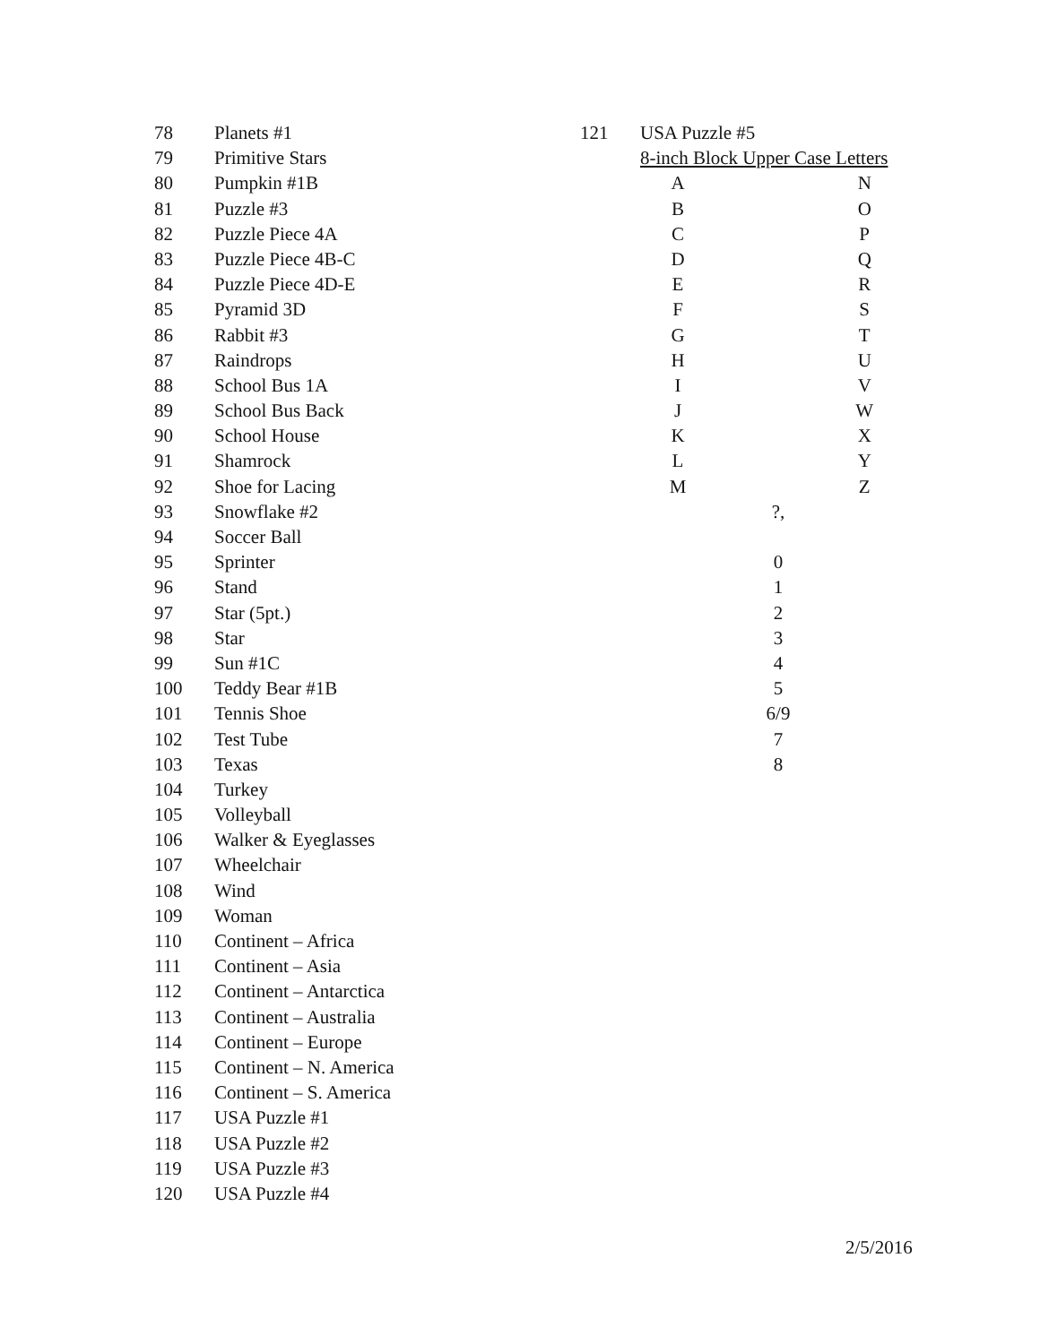| 78 | Planets #1 |
| 79 | Primitive Stars |
| 80 | Pumpkin #1B |
| 81 | Puzzle #3 |
| 82 | Puzzle Piece 4A |
| 83 | Puzzle Piece 4B-C |
| 84 | Puzzle Piece 4D-E |
| 85 | Pyramid 3D |
| 86 | Rabbit #3 |
| 87 | Raindrops |
| 88 | School Bus 1A |
| 89 | School Bus Back |
| 90 | School House |
| 91 | Shamrock |
| 92 | Shoe for Lacing |
| 93 | Snowflake #2 |
| 94 | Soccer Ball |
| 95 | Sprinter |
| 96 | Stand |
| 97 | Star (5pt.) |
| 98 | Star |
| 99 | Sun #1C |
| 100 | Teddy Bear #1B |
| 101 | Tennis Shoe |
| 102 | Test Tube |
| 103 | Texas |
| 104 | Turkey |
| 105 | Volleyball |
| 106 | Walker & Eyeglasses |
| 107 | Wheelchair |
| 108 | Wind |
| 109 | Woman |
| 110 | Continent – Africa |
| 111 | Continent – Asia |
| 112 | Continent – Antarctica |
| 113 | Continent – Australia |
| 114 | Continent – Europe |
| 115 | Continent – N. America |
| 116 | Continent – S. America |
| 117 | USA Puzzle #1 |
| 118 | USA Puzzle #2 |
| 119 | USA Puzzle #3 |
| 120 | USA Puzzle #4 |
| 121 | USA Puzzle #5 | | |
| | 8-inch Block Upper Case Letters | | |
| | A | | N |
| | B | | O |
| | C | | P |
| | D | | Q |
| | E | | R |
| | F | | S |
| | G | | T |
| | H | | U |
| | I | | V |
| | J | | W |
| | K | | X |
| | L | | Y |
| | M | | Z |
| | | ?, | |
| | | 0 | |
| | | 1 | |
| | | 2 | |
| | | 3 | |
| | | 4 | |
| | | 5 | |
| | | 6/9 | |
| | | 7 | |
| | | 8 | |
2/5/2016